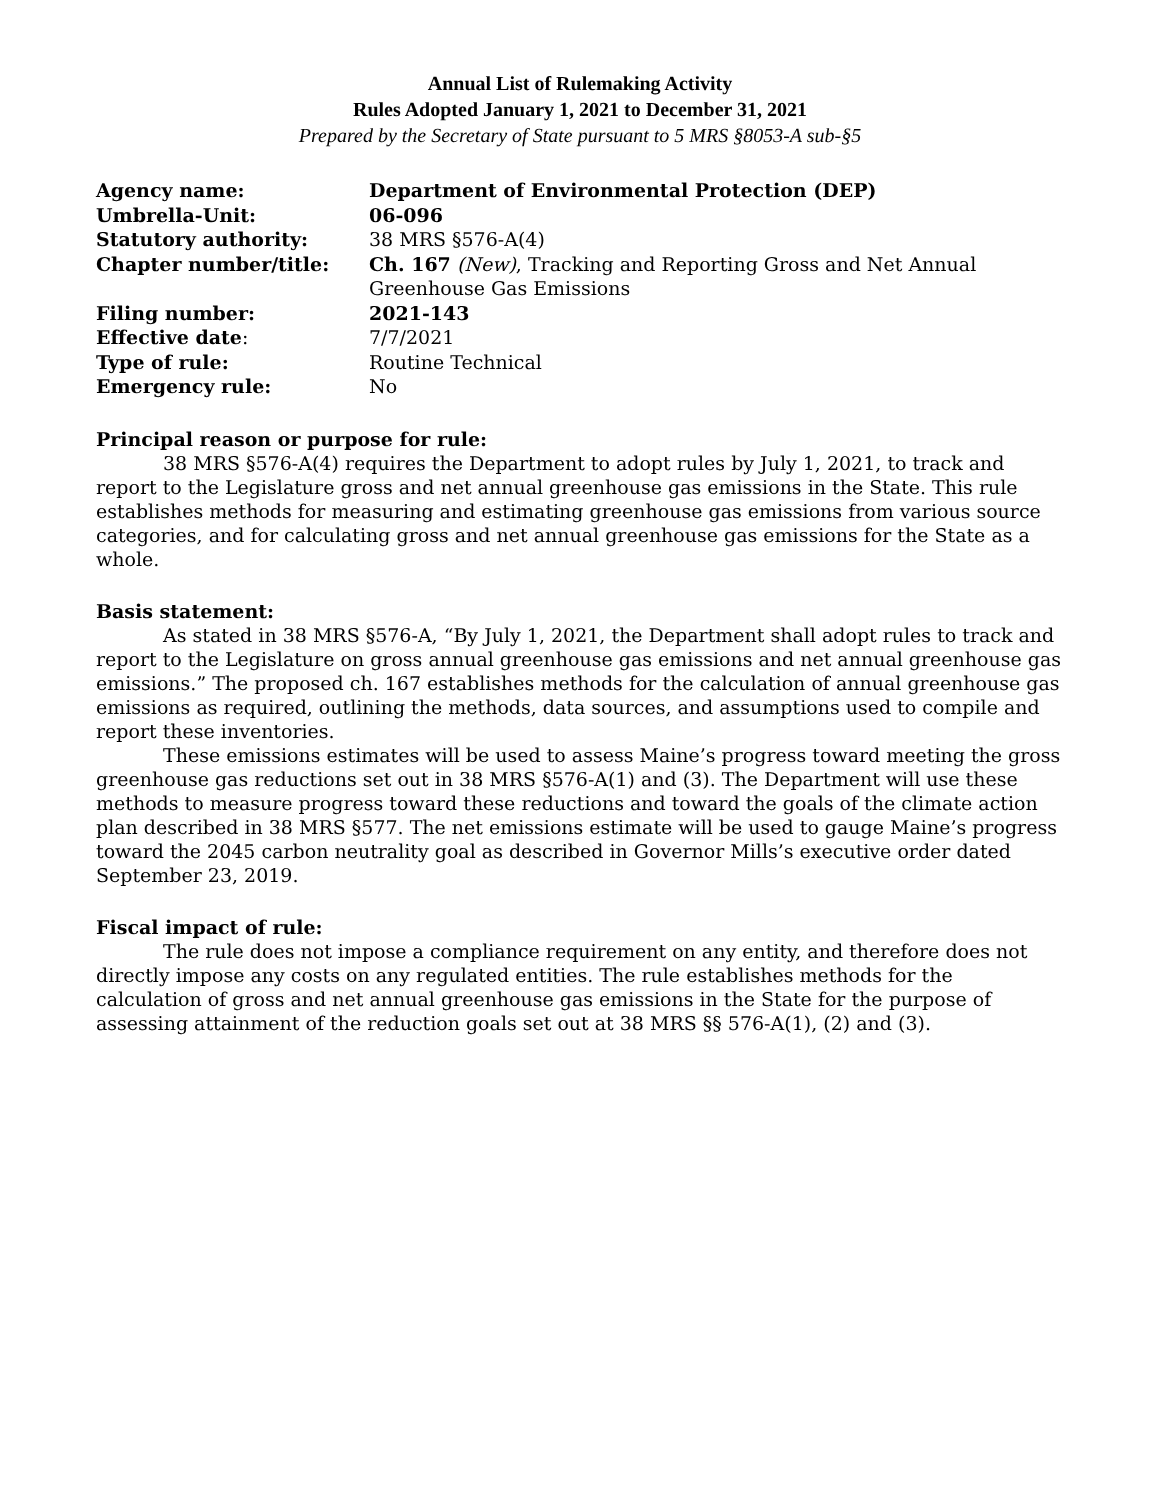Annual List of Rulemaking Activity
Rules Adopted January 1, 2021 to December 31, 2021
Prepared by the Secretary of State pursuant to 5 MRS §8053-A sub-§5
| Agency name: | Department of Environmental Protection (DEP) |
| Umbrella-Unit: | 06-096 |
| Statutory authority: | 38 MRS §576-A(4) |
| Chapter number/title: | Ch. 167 (New) , Tracking and Reporting Gross and Net Annual Greenhouse Gas Emissions |
| Filing number: | 2021-143 |
| Effective date : | 7/7/2021 |
| Type of rule: | Routine Technical |
| Emergency rule: | No |
Principal reason or purpose for rule:
38 MRS §576-A(4) requires the Department to adopt rules by July 1, 2021, to track and report to the Legislature gross and net annual greenhouse gas emissions in the State. This rule establishes methods for measuring and estimating greenhouse gas emissions from various source categories, and for calculating gross and net annual greenhouse gas emissions for the State as a whole.
Basis statement:
As stated in 38 MRS §576-A, “By July 1, 2021, the Department shall adopt rules to track and report to the Legislature on gross annual greenhouse gas emissions and net annual greenhouse gas emissions.” The proposed ch. 167 establishes methods for the calculation of annual greenhouse gas emissions as required, outlining the methods, data sources, and assumptions used to compile and report these inventories.
These emissions estimates will be used to assess Maine’s progress toward meeting the gross greenhouse gas reductions set out in 38 MRS §576-A(1) and (3). The Department will use these methods to measure progress toward these reductions and toward the goals of the climate action plan described in 38 MRS §577. The net emissions estimate will be used to gauge Maine’s progress toward the 2045 carbon neutrality goal as described in Governor Mills’s executive order dated September 23, 2019.
Fiscal impact of rule:
The rule does not impose a compliance requirement on any entity, and therefore does not directly impose any costs on any regulated entities. The rule establishes methods for the calculation of gross and net annual greenhouse gas emissions in the State for the purpose of assessing attainment of the reduction goals set out at 38 MRS §§ 576-A(1), (2) and (3).